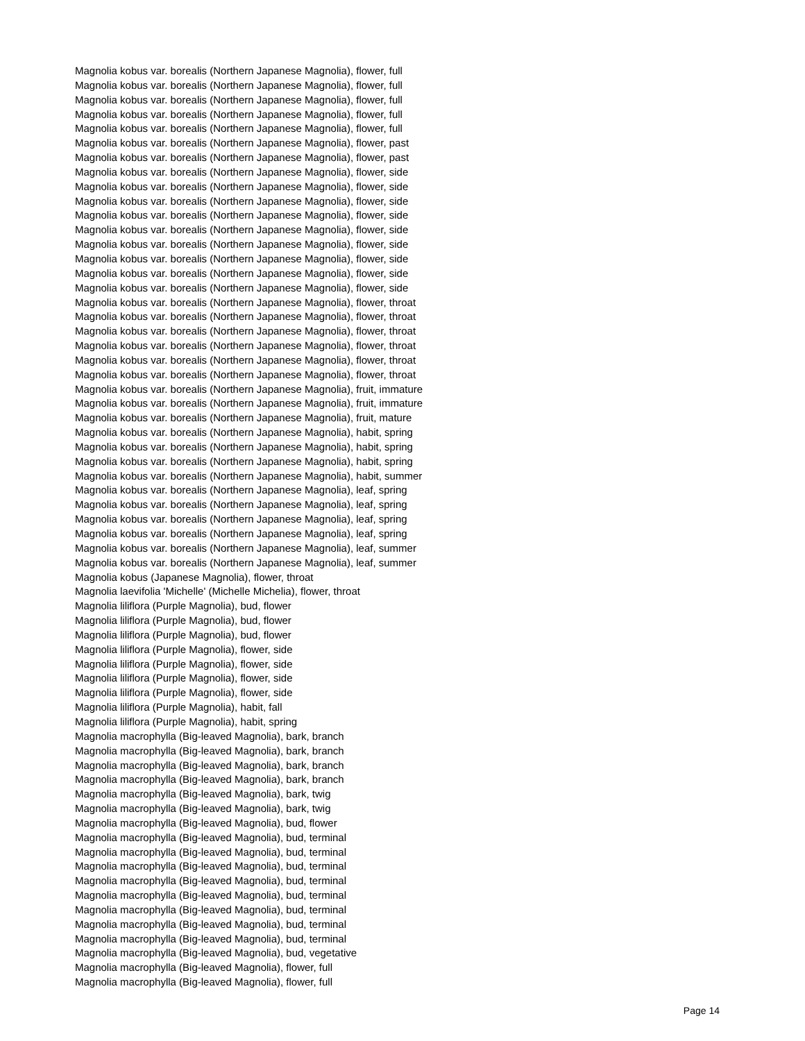Magnolia kobus var. borealis (Northern Japanese Magnolia), flower, full
Magnolia kobus var. borealis (Northern Japanese Magnolia), flower, full
Magnolia kobus var. borealis (Northern Japanese Magnolia), flower, full
Magnolia kobus var. borealis (Northern Japanese Magnolia), flower, full
Magnolia kobus var. borealis (Northern Japanese Magnolia), flower, full
Magnolia kobus var. borealis (Northern Japanese Magnolia), flower, past
Magnolia kobus var. borealis (Northern Japanese Magnolia), flower, past
Magnolia kobus var. borealis (Northern Japanese Magnolia), flower, side
Magnolia kobus var. borealis (Northern Japanese Magnolia), flower, side
Magnolia kobus var. borealis (Northern Japanese Magnolia), flower, side
Magnolia kobus var. borealis (Northern Japanese Magnolia), flower, side
Magnolia kobus var. borealis (Northern Japanese Magnolia), flower, side
Magnolia kobus var. borealis (Northern Japanese Magnolia), flower, side
Magnolia kobus var. borealis (Northern Japanese Magnolia), flower, side
Magnolia kobus var. borealis (Northern Japanese Magnolia), flower, side
Magnolia kobus var. borealis (Northern Japanese Magnolia), flower, side
Magnolia kobus var. borealis (Northern Japanese Magnolia), flower, throat
Magnolia kobus var. borealis (Northern Japanese Magnolia), flower, throat
Magnolia kobus var. borealis (Northern Japanese Magnolia), flower, throat
Magnolia kobus var. borealis (Northern Japanese Magnolia), flower, throat
Magnolia kobus var. borealis (Northern Japanese Magnolia), flower, throat
Magnolia kobus var. borealis (Northern Japanese Magnolia), flower, throat
Magnolia kobus var. borealis (Northern Japanese Magnolia), fruit, immature
Magnolia kobus var. borealis (Northern Japanese Magnolia), fruit, immature
Magnolia kobus var. borealis (Northern Japanese Magnolia), fruit, mature
Magnolia kobus var. borealis (Northern Japanese Magnolia), habit, spring
Magnolia kobus var. borealis (Northern Japanese Magnolia), habit, spring
Magnolia kobus var. borealis (Northern Japanese Magnolia), habit, spring
Magnolia kobus var. borealis (Northern Japanese Magnolia), habit, summer
Magnolia kobus var. borealis (Northern Japanese Magnolia), leaf, spring
Magnolia kobus var. borealis (Northern Japanese Magnolia), leaf, spring
Magnolia kobus var. borealis (Northern Japanese Magnolia), leaf, spring
Magnolia kobus var. borealis (Northern Japanese Magnolia), leaf, spring
Magnolia kobus var. borealis (Northern Japanese Magnolia), leaf, summer
Magnolia kobus var. borealis (Northern Japanese Magnolia), leaf, summer
Magnolia kobus (Japanese Magnolia), flower, throat
Magnolia laevifolia 'Michelle' (Michelle Michelia), flower, throat
Magnolia liliflora (Purple Magnolia), bud, flower
Magnolia liliflora (Purple Magnolia), bud, flower
Magnolia liliflora (Purple Magnolia), bud, flower
Magnolia liliflora (Purple Magnolia), flower, side
Magnolia liliflora (Purple Magnolia), flower, side
Magnolia liliflora (Purple Magnolia), flower, side
Magnolia liliflora (Purple Magnolia), flower, side
Magnolia liliflora (Purple Magnolia), habit, fall
Magnolia liliflora (Purple Magnolia), habit, spring
Magnolia macrophylla (Big-leaved Magnolia), bark, branch
Magnolia macrophylla (Big-leaved Magnolia), bark, branch
Magnolia macrophylla (Big-leaved Magnolia), bark, branch
Magnolia macrophylla (Big-leaved Magnolia), bark, branch
Magnolia macrophylla (Big-leaved Magnolia), bark, twig
Magnolia macrophylla (Big-leaved Magnolia), bark, twig
Magnolia macrophylla (Big-leaved Magnolia), bud, flower
Magnolia macrophylla (Big-leaved Magnolia), bud, terminal
Magnolia macrophylla (Big-leaved Magnolia), bud, terminal
Magnolia macrophylla (Big-leaved Magnolia), bud, terminal
Magnolia macrophylla (Big-leaved Magnolia), bud, terminal
Magnolia macrophylla (Big-leaved Magnolia), bud, terminal
Magnolia macrophylla (Big-leaved Magnolia), bud, terminal
Magnolia macrophylla (Big-leaved Magnolia), bud, terminal
Magnolia macrophylla (Big-leaved Magnolia), bud, terminal
Magnolia macrophylla (Big-leaved Magnolia), bud, vegetative
Magnolia macrophylla (Big-leaved Magnolia), flower, full
Magnolia macrophylla (Big-leaved Magnolia), flower, full
Page 14